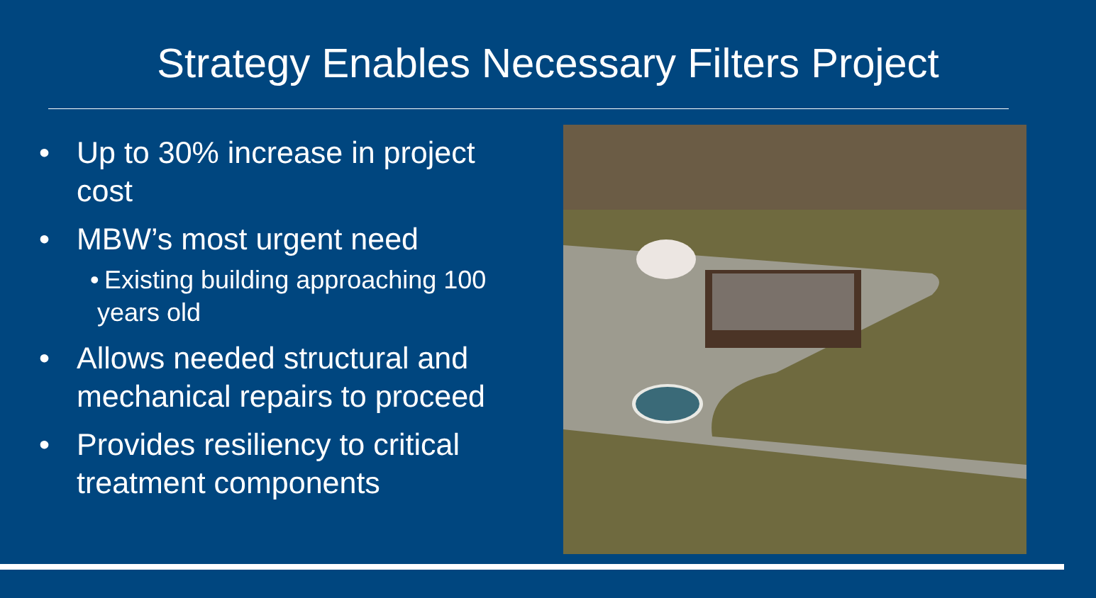Strategy Enables Necessary Filters Project
• Up to 30% increase in project cost
• MBW’s most urgent need
• Existing building approaching 100 years old
• Allows needed structural and mechanical repairs to proceed
• Provides resiliency to critical treatment components